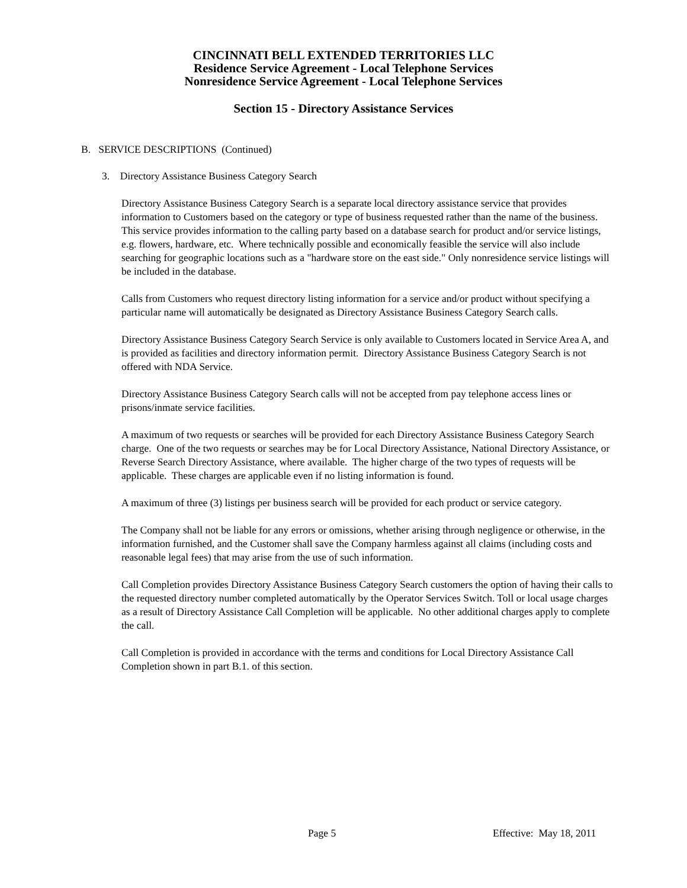CINCINNATI BELL EXTENDED TERRITORIES LLC
Residence Service Agreement - Local Telephone Services
Nonresidence Service Agreement - Local Telephone Services
Section 15 - Directory Assistance Services
B. SERVICE DESCRIPTIONS (Continued)
3. Directory Assistance Business Category Search
Directory Assistance Business Category Search is a separate local directory assistance service that provides information to Customers based on the category or type of business requested rather than the name of the business. This service provides information to the calling party based on a database search for product and/or service listings, e.g. flowers, hardware, etc. Where technically possible and economically feasible the service will also include searching for geographic locations such as a "hardware store on the east side." Only nonresidence service listings will be included in the database.
Calls from Customers who request directory listing information for a service and/or product without specifying a particular name will automatically be designated as Directory Assistance Business Category Search calls.
Directory Assistance Business Category Search Service is only available to Customers located in Service Area A, and is provided as facilities and directory information permit. Directory Assistance Business Category Search is not offered with NDA Service.
Directory Assistance Business Category Search calls will not be accepted from pay telephone access lines or prisons/inmate service facilities.
A maximum of two requests or searches will be provided for each Directory Assistance Business Category Search charge. One of the two requests or searches may be for Local Directory Assistance, National Directory Assistance, or Reverse Search Directory Assistance, where available. The higher charge of the two types of requests will be applicable. These charges are applicable even if no listing information is found.
A maximum of three (3) listings per business search will be provided for each product or service category.
The Company shall not be liable for any errors or omissions, whether arising through negligence or otherwise, in the information furnished, and the Customer shall save the Company harmless against all claims (including costs and reasonable legal fees) that may arise from the use of such information.
Call Completion provides Directory Assistance Business Category Search customers the option of having their calls to the requested directory number completed automatically by the Operator Services Switch. Toll or local usage charges as a result of Directory Assistance Call Completion will be applicable. No other additional charges apply to complete the call.
Call Completion is provided in accordance with the terms and conditions for Local Directory Assistance Call Completion shown in part B.1. of this section.
Page 5 Effective: May 18, 2011